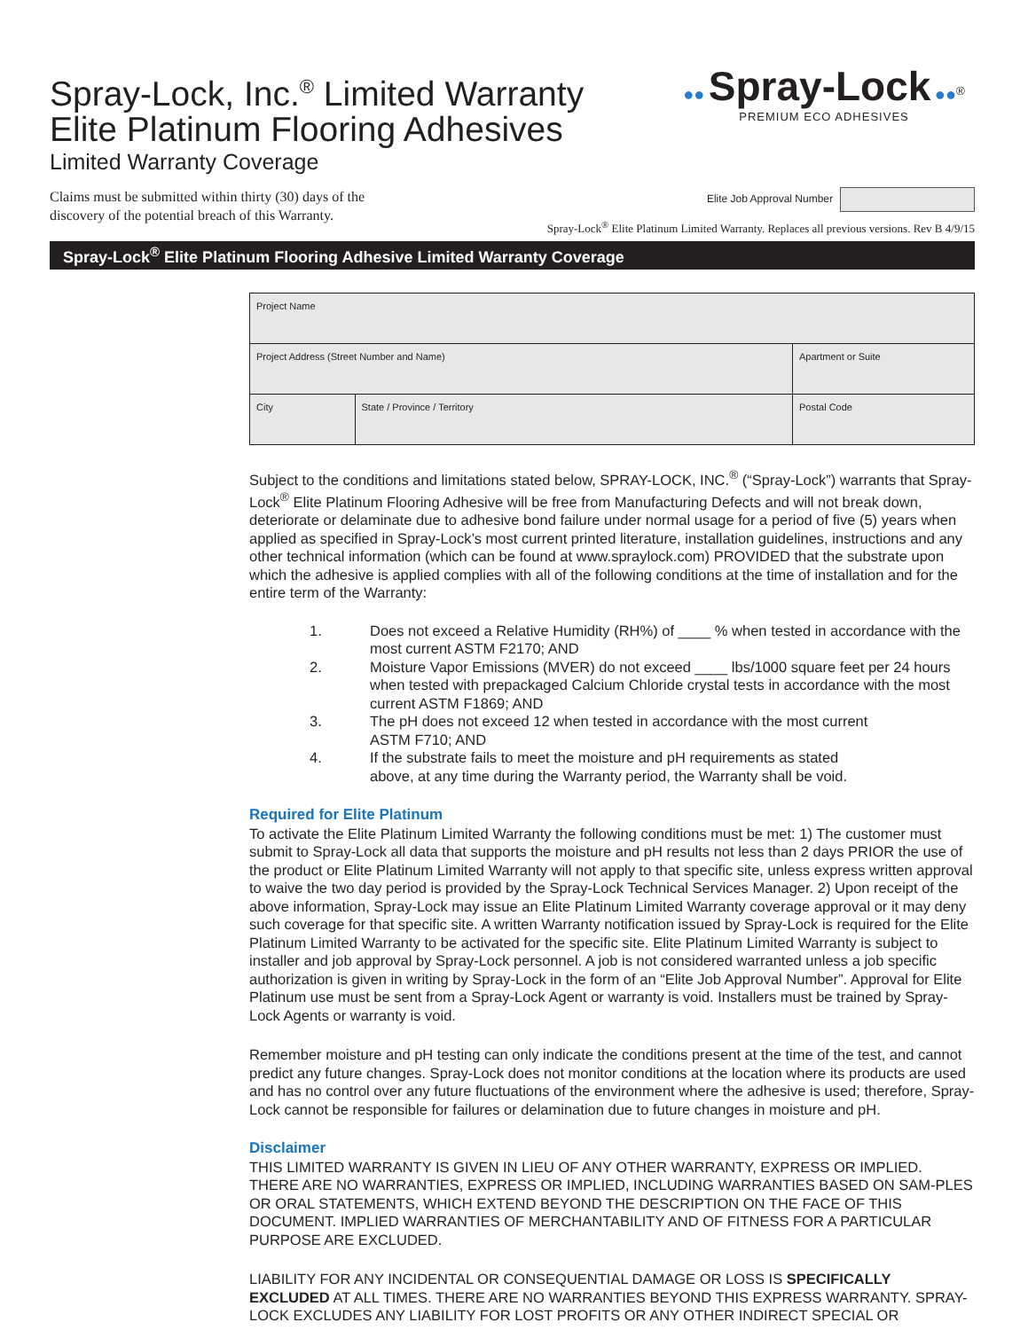Spray-Lock, Inc.<sup>®</sup> Limited Warranty
Elite Platinum Flooring Adhesives
Limited Warranty Coverage
●● Spray-Lock ●●<sup>®</sup>
PREMIUM ECO ADHESIVES
Claims must be submitted within thirty (30) days of the
discovery of the potential breach of this Warranty.
Elite Job Approval Number
Spray-Lock<sup>®</sup> Elite Platinum Limited Warranty. Replaces all previous versions. Rev B 4/9/15
Spray-Lock<sup>®</sup> Elite Platinum Flooring Adhesive Limited Warranty Coverage
| Project Name | | |
| Project Address (Street Number and Name) | | Apartment or Suite |
| City | State / Province / Territory | Postal Code |
Subject to the conditions and limitations stated below, SPRAY-LOCK, INC.<sup>®</sup> (“Spray-Lock”) warrants that Spray-Lock<sup>®</sup> Elite Platinum Flooring Adhesive will be free from Manufacturing Defects and will not break down, deteriorate or delaminate due to adhesive bond failure under normal usage for a period of five (5) years when applied as specified in Spray-Lock’s most current printed literature, installation guidelines, instructions and any other technical information (which can be found at www.spraylock.com) PROVIDED that the substrate upon which the adhesive is applied complies with all of the following conditions at the time of installation and for the entire term of the Warranty:
1. Does not exceed a Relative Humidity (RH%) of ____ % when tested in accordance with the most current ASTM F2170; AND
2. Moisture Vapor Emissions (MVER) do not exceed ____ lbs/1000 square feet per 24 hours when tested with prepackaged Calcium Chloride crystal tests in accordance with the most current ASTM F1869; AND
3. The pH does not exceed 12 when tested in accordance with the most current
ASTM F710; AND
4. If the substrate fails to meet the moisture and pH requirements as stated
above, at any time during the Warranty period, the Warranty shall be void.
Required for Elite Platinum
To activate the Elite Platinum Limited Warranty the following conditions must be met: 1) The customer must submit to Spray-Lock all data that supports the moisture and pH results not less than 2 days PRIOR the use of the product or Elite Platinum Limited Warranty will not apply to that specific site, unless express written approval to waive the two day period is provided by the Spray-Lock Technical Services Manager. 2) Upon receipt of the above information, Spray-Lock may issue an Elite Platinum Limited Warranty coverage approval or it may deny such coverage for that specific site. A written Warranty notification issued by Spray-Lock is required for the Elite Platinum Limited Warranty to be activated for the specific site. Elite Platinum Limited Warranty is subject to installer and job approval by Spray-Lock personnel. A job is not considered warranted unless a job specific authorization is given in writing by Spray-Lock in the form of an “Elite Job Approval Number”. Approval for Elite Platinum use must be sent from a Spray-Lock Agent or warranty is void. Installers must be trained by Spray-Lock Agents or warranty is void.
Remember moisture and pH testing can only indicate the conditions present at the time of the test, and cannot predict any future changes. Spray-Lock does not monitor conditions at the location where its products are used and has no control over any future fluctuations of the environment where the adhesive is used; therefore, Spray-Lock cannot be responsible for failures or delamination due to future changes in moisture and pH.
Disclaimer
THIS LIMITED WARRANTY IS GIVEN IN LIEU OF ANY OTHER WARRANTY, EXPRESS OR IMPLIED. THERE ARE NO WARRANTIES, EXPRESS OR IMPLIED, INCLUDING WARRANTIES BASED ON SAM-PLES OR ORAL STATEMENTS, WHICH EXTEND BEYOND THE DESCRIPTION ON THE FACE OF THIS DOCUMENT. IMPLIED WARRANTIES OF MERCHANTABILITY AND OF FITNESS FOR A PARTICULAR PURPOSE ARE EXCLUDED.
LIABILITY FOR ANY INCIDENTAL OR CONSEQUENTIAL DAMAGE OR LOSS IS SPECIFICALLY EXCLUDED AT ALL TIMES. THERE ARE NO WARRANTIES BEYOND THIS EXPRESS WARRANTY. SPRAY-LOCK EXCLUDES ANY LIABILITY FOR LOST PROFITS OR ANY OTHER INDIRECT SPECIAL OR